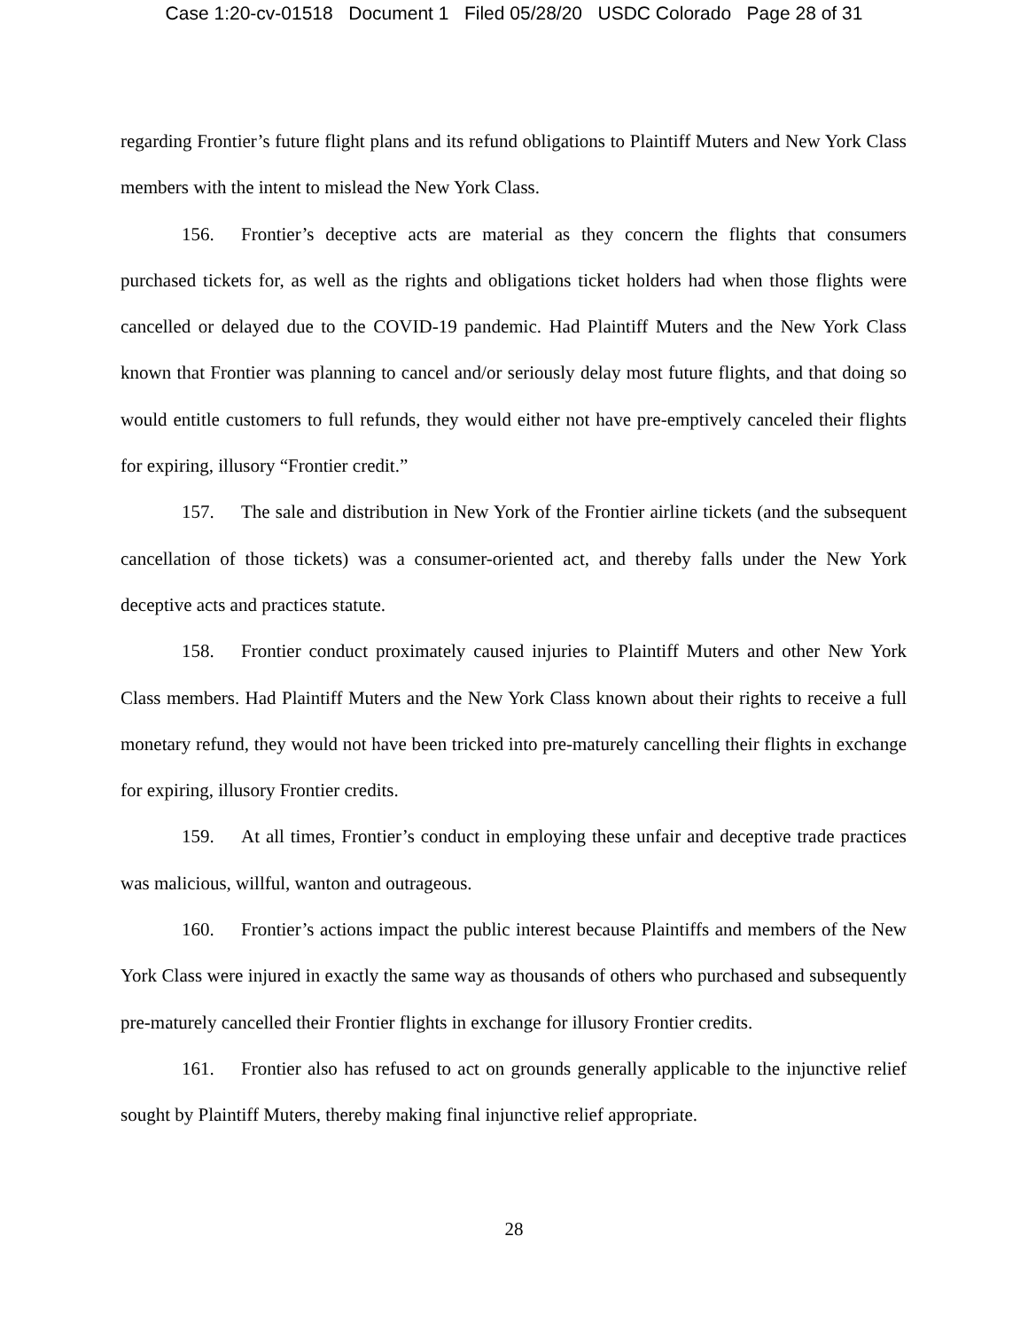Case 1:20-cv-01518 Document 1 Filed 05/28/20 USDC Colorado Page 28 of 31
regarding Frontier’s future flight plans and its refund obligations to Plaintiff Muters and New York Class members with the intent to mislead the New York Class.
156. Frontier’s deceptive acts are material as they concern the flights that consumers purchased tickets for, as well as the rights and obligations ticket holders had when those flights were cancelled or delayed due to the COVID-19 pandemic. Had Plaintiff Muters and the New York Class known that Frontier was planning to cancel and/or seriously delay most future flights, and that doing so would entitle customers to full refunds, they would either not have pre-emptively canceled their flights for expiring, illusory “Frontier credit.”
157. The sale and distribution in New York of the Frontier airline tickets (and the subsequent cancellation of those tickets) was a consumer-oriented act, and thereby falls under the New York deceptive acts and practices statute.
158. Frontier conduct proximately caused injuries to Plaintiff Muters and other New York Class members. Had Plaintiff Muters and the New York Class known about their rights to receive a full monetary refund, they would not have been tricked into pre-maturely cancelling their flights in exchange for expiring, illusory Frontier credits.
159. At all times, Frontier’s conduct in employing these unfair and deceptive trade practices was malicious, willful, wanton and outrageous.
160. Frontier’s actions impact the public interest because Plaintiffs and members of the New York Class were injured in exactly the same way as thousands of others who purchased and subsequently pre-maturely cancelled their Frontier flights in exchange for illusory Frontier credits.
161. Frontier also has refused to act on grounds generally applicable to the injunctive relief sought by Plaintiff Muters, thereby making final injunctive relief appropriate.
28